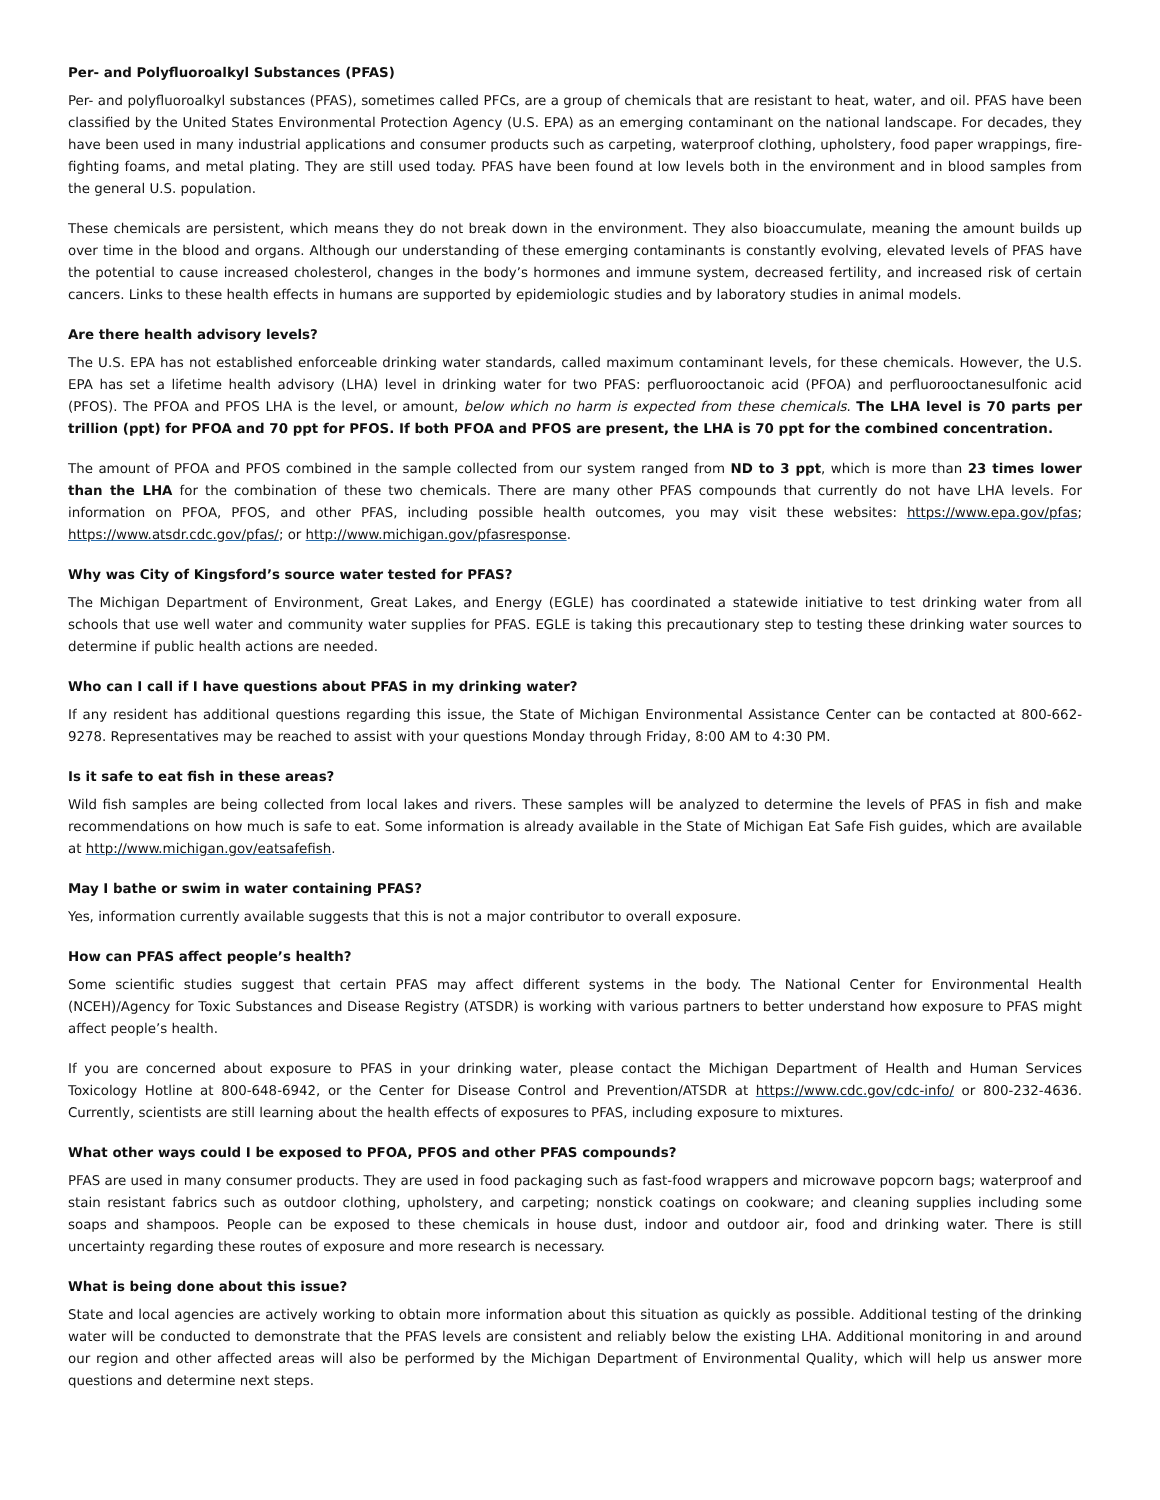Per- and Polyfluoroalkyl Substances (PFAS)
Per- and polyfluoroalkyl substances (PFAS), sometimes called PFCs, are a group of chemicals that are resistant to heat, water, and oil. PFAS have been classified by the United States Environmental Protection Agency (U.S. EPA) as an emerging contaminant on the national landscape. For decades, they have been used in many industrial applications and consumer products such as carpeting, waterproof clothing, upholstery, food paper wrappings, fire-fighting foams, and metal plating. They are still used today. PFAS have been found at low levels both in the environment and in blood samples from the general U.S. population.
These chemicals are persistent, which means they do not break down in the environment. They also bioaccumulate, meaning the amount builds up over time in the blood and organs. Although our understanding of these emerging contaminants is constantly evolving, elevated levels of PFAS have the potential to cause increased cholesterol, changes in the body’s hormones and immune system, decreased fertility, and increased risk of certain cancers. Links to these health effects in humans are supported by epidemiologic studies and by laboratory studies in animal models.
Are there health advisory levels?
The U.S. EPA has not established enforceable drinking water standards, called maximum contaminant levels, for these chemicals. However, the U.S. EPA has set a lifetime health advisory (LHA) level in drinking water for two PFAS: perfluorooctanoic acid (PFOA) and perfluorooctanesulfonic acid (PFOS). The PFOA and PFOS LHA is the level, or amount, below which no harm is expected from these chemicals. The LHA level is 70 parts per trillion (ppt) for PFOA and 70 ppt for PFOS. If both PFOA and PFOS are present, the LHA is 70 ppt for the combined concentration.
The amount of PFOA and PFOS combined in the sample collected from our system ranged from ND to 3 ppt, which is more than 23 times lower than the LHA for the combination of these two chemicals. There are many other PFAS compounds that currently do not have LHA levels. For information on PFOA, PFOS, and other PFAS, including possible health outcomes, you may visit these websites: https://www.epa.gov/pfas; https://www.atsdr.cdc.gov/pfas/; or http://www.michigan.gov/pfasresponse.
Why was City of Kingsford’s source water tested for PFAS?
The Michigan Department of Environment, Great Lakes, and Energy (EGLE) has coordinated a statewide initiative to test drinking water from all schools that use well water and community water supplies for PFAS. EGLE is taking this precautionary step to testing these drinking water sources to determine if public health actions are needed.
Who can I call if I have questions about PFAS in my drinking water?
If any resident has additional questions regarding this issue, the State of Michigan Environmental Assistance Center can be contacted at 800-662-9278. Representatives may be reached to assist with your questions Monday through Friday, 8:00 AM to 4:30 PM.
Is it safe to eat fish in these areas?
Wild fish samples are being collected from local lakes and rivers. These samples will be analyzed to determine the levels of PFAS in fish and make recommendations on how much is safe to eat. Some information is already available in the State of Michigan Eat Safe Fish guides, which are available at http://www.michigan.gov/eatsafefish.
May I bathe or swim in water containing PFAS?
Yes, information currently available suggests that this is not a major contributor to overall exposure.
How can PFAS affect people’s health?
Some scientific studies suggest that certain PFAS may affect different systems in the body. The National Center for Environmental Health (NCEH)/Agency for Toxic Substances and Disease Registry (ATSDR) is working with various partners to better understand how exposure to PFAS might affect people’s health.
If you are concerned about exposure to PFAS in your drinking water, please contact the Michigan Department of Health and Human Services Toxicology Hotline at 800-648-6942, or the Center for Disease Control and Prevention/ATSDR at https://www.cdc.gov/cdc-info/ or 800-232-4636. Currently, scientists are still learning about the health effects of exposures to PFAS, including exposure to mixtures.
What other ways could I be exposed to PFOA, PFOS and other PFAS compounds?
PFAS are used in many consumer products. They are used in food packaging such as fast-food wrappers and microwave popcorn bags; waterproof and stain resistant fabrics such as outdoor clothing, upholstery, and carpeting; nonstick coatings on cookware; and cleaning supplies including some soaps and shampoos. People can be exposed to these chemicals in house dust, indoor and outdoor air, food and drinking water. There is still uncertainty regarding these routes of exposure and more research is necessary.
What is being done about this issue?
State and local agencies are actively working to obtain more information about this situation as quickly as possible. Additional testing of the drinking water will be conducted to demonstrate that the PFAS levels are consistent and reliably below the existing LHA. Additional monitoring in and around our region and other affected areas will also be performed by the Michigan Department of Environmental Quality, which will help us answer more questions and determine next steps.